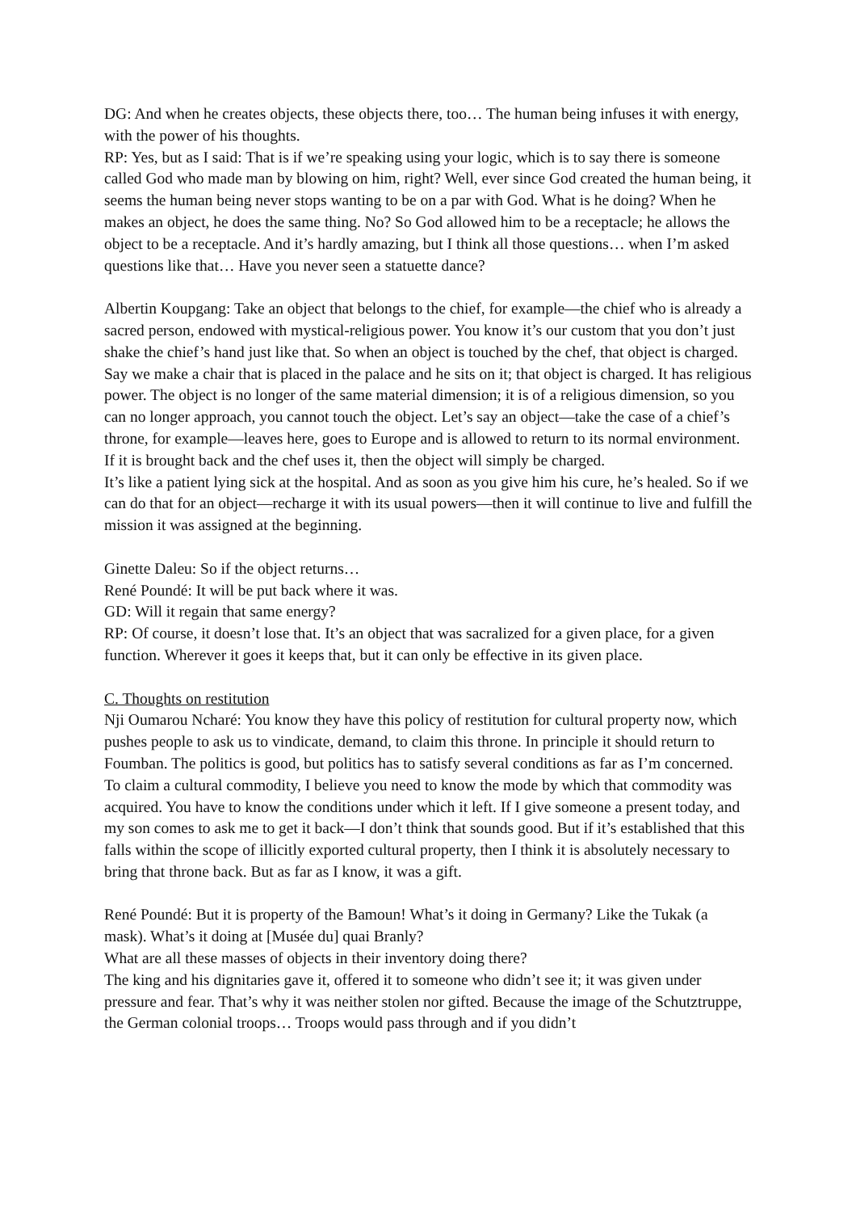DG: And when he creates objects, these objects there, too… The human being infuses it with energy, with the power of his thoughts.
RP: Yes, but as I said: That is if we’re speaking using your logic, which is to say there is someone called God who made man by blowing on him, right? Well, ever since God created the human being, it seems the human being never stops wanting to be on a par with God. What is he doing? When he makes an object, he does the same thing. No? So God allowed him to be a receptacle; he allows the object to be a receptacle. And it’s hardly amazing, but I think all those questions… when I’m asked questions like that… Have you never seen a statuette dance?
Albertin Koupgang: Take an object that belongs to the chief, for example—the chief who is already a sacred person, endowed with mystical-religious power. You know it’s our custom that you don’t just shake the chief’s hand just like that. So when an object is touched by the chef, that object is charged. Say we make a chair that is placed in the palace and he sits on it; that object is charged. It has religious power. The object is no longer of the same material dimension; it is of a religious dimension, so you can no longer approach, you cannot touch the object. Let’s say an object—take the case of a chief’s throne, for example—leaves here, goes to Europe and is allowed to return to its normal environment. If it is brought back and the chef uses it, then the object will simply be charged.
It’s like a patient lying sick at the hospital. And as soon as you give him his cure, he’s healed. So if we can do that for an object—recharge it with its usual powers—then it will continue to live and fulfill the mission it was assigned at the beginning.
Ginette Daleu: So if the object returns…
René Poundé: It will be put back where it was.
GD: Will it regain that same energy?
RP: Of course, it doesn’t lose that. It’s an object that was sacralized for a given place, for a given function. Wherever it goes it keeps that, but it can only be effective in its given place.
C. Thoughts on restitution
Nji Oumarou Ncharé: You know they have this policy of restitution for cultural property now, which pushes people to ask us to vindicate, demand, to claim this throne. In principle it should return to Foumban. The politics is good, but politics has to satisfy several conditions as far as I’m concerned. To claim a cultural commodity, I believe you need to know the mode by which that commodity was acquired. You have to know the conditions under which it left. If I give someone a present today, and my son comes to ask me to get it back—I don’t think that sounds good. But if it’s established that this falls within the scope of illicitly exported cultural property, then I think it is absolutely necessary to bring that throne back. But as far as I know, it was a gift.
René Poundé: But it is property of the Bamoun! What’s it doing in Germany? Like the Tukak (a mask). What’s it doing at [Musée du] quai Branly?
What are all these masses of objects in their inventory doing there?
The king and his dignitaries gave it, offered it to someone who didn’t see it; it was given under pressure and fear. That’s why it was neither stolen nor gifted. Because the image of the Schutztruppe, the German colonial troops… Troops would pass through and if you didn’t